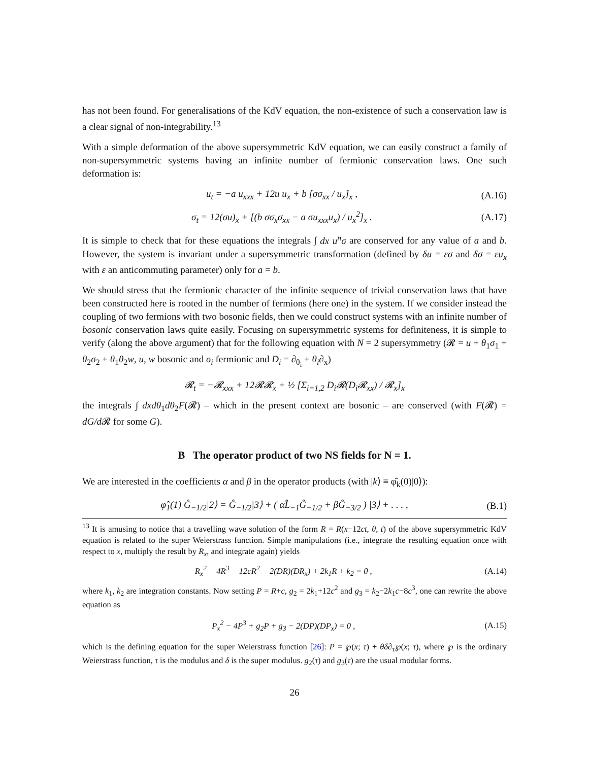has not been found. For generalisations of the KdV equation, the non-existence of such a conservation law is a clear signal of non-integrability.<sup>13</sup>
With a simple deformation of the above supersymmetric KdV equation, we can easily construct a family of non-supersymmetric systems having an infinite number of fermionic conservation laws. One such deformation is:
u<sub>t</sub> = −a u<sub>xxx</sub> + 12u u<sub>x</sub> + b [σσ<sub>xx</sub> / u<sub>x</sub>]<sub>x</sub> , (A.16)
σ<sub>t</sub> = 12(σu)<sub>x</sub> + [(b σσ<sub>x</sub>σ<sub>xx</sub> − a σu<sub>xxx</sub>u<sub>x</sub>) / u<sub>x</sub><sup>2</sup>]<sub>x</sub> . (A.17)
It is simple to check that for these equations the integrals ∫ dx u<sup>n</sup>σ are conserved for any value of a and b. However, the system is invariant under a supersymmetric transformation (defined by δu = εσ and δσ = εu<sub>x</sub> with ε an anticommuting parameter) only for a = b.
We should stress that the fermionic character of the infinite sequence of trivial conservation laws that have been constructed here is rooted in the number of fermions (here one) in the system. If we consider instead the coupling of two fermions with two bosonic fields, then we could construct systems with an infinite number of bosonic conservation laws quite easily. Focusing on supersymmetric systems for definiteness, it is simple to verify (along the above argument) that for the following equation with N = 2 supersymmetry (𝓡 = u + θ<sub>1</sub>σ<sub>1</sub> + θ<sub>2</sub>σ<sub>2</sub> + θ<sub>1</sub>θ<sub>2</sub>w, u, w bosonic and σ<sub>i</sub> fermionic and D<sub>i</sub> = ∂<sub>θ<sub>i</sub></sub> + θ<sub>i</sub>∂<sub>x</sub>)
𝓡<sub>t</sub> = −𝓡<sub>xxx</sub> + 12𝓡𝓡<sub>x</sub> + ½ [Σ<sub>i=1,2</sub> D<sub>i</sub>𝓡(D<sub>i</sub>𝓡<sub>xx</sub>) / 𝓡<sub>x</sub>]<sub>x</sub>
the integrals ∫ dxdθ<sub>1</sub>dθ<sub>2</sub>F(𝓡) – which in the present context are bosonic – are conserved (with F(𝓡) = dG/d 𝓡 for some G).
B The operator product of two NS fields for N = 1.
We are interested in the coefficients α and β in the operator products (with |k⟩ ≡ φ̂<sub>k</sub>(0)|0⟩):
φ̂<sub>1</sub>(1) Ĝ<sub>−1/2</sub>|2⟩ = Ĝ<sub>−1/2</sub>|3⟩ + ( αL̂<sub>−1</sub>Ĝ<sub>−1/2</sub> + βĜ<sub>−3/2</sub> ) |3⟩ + . . . , (B.1)
<sup>13</sup> It is amusing to notice that a travelling wave solution of the form R = R(x−12ct, θ, t) of the above supersymmetric KdV equation is related to the super Weierstrass function. Simple manipulations (i.e., integrate the resulting equation once with respect to x, multiply the result by R<sub>x</sub>, and integrate again) yields
R<sub>x</sub><sup>2</sup> − 4R<sup>3</sup> − 12cR<sup>2</sup> − 2(DR)(DR<sub>x</sub>) + 2k<sub>1</sub>R + k<sub>2</sub> = 0 , (A.14)
where k<sub>1</sub>, k<sub>2</sub> are integration constants. Now setting P = R+c, g<sub>2</sub> = 2k<sub>1</sub>+12c<sup>2</sup> and g<sub>3</sub> = k<sub>2</sub>−2k<sub>1</sub>c−8c<sup>3</sup>, one can rewrite the above equation as
P<sub>x</sub><sup>2</sup> − 4P<sup>3</sup> + g<sub>2</sub>P + g<sub>3</sub> − 2(DP)(DP<sub>x</sub>) = 0 , (A.15)
which is the defining equation for the super Weierstrass function [26]: P = ℘(x; τ) + θδ∂<sub>τ</sub>℘(x; τ), where ℘ is the ordinary Weierstrass function, τ is the modulus and δ is the super modulus. g<sub>2</sub>(τ) and g<sub>3</sub>(τ) are the usual modular forms.
26